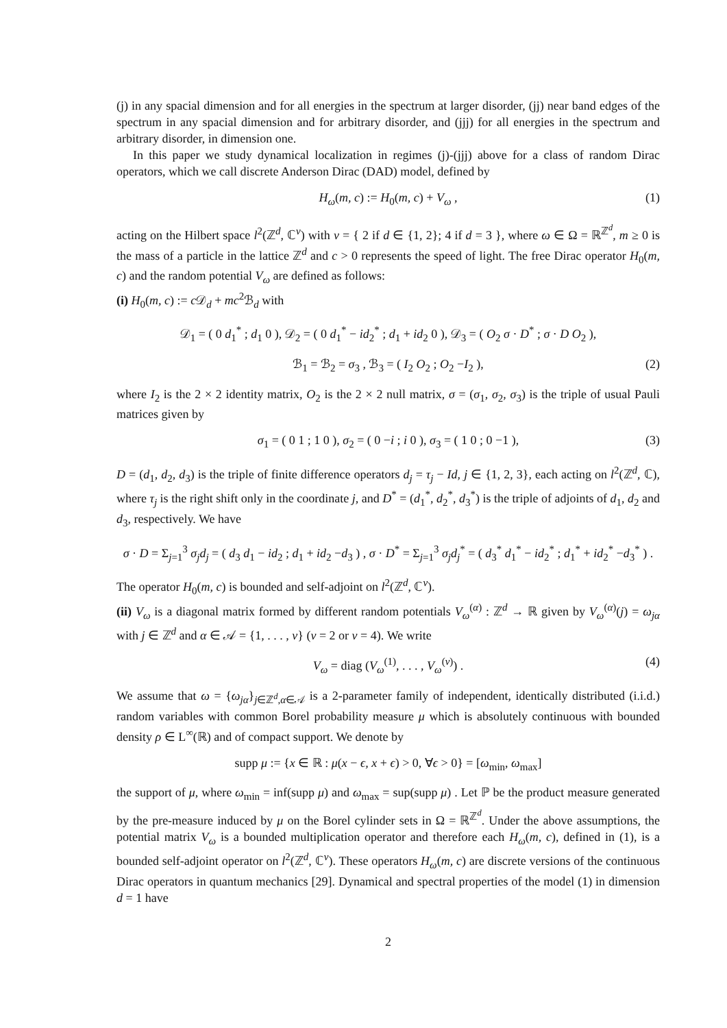(j) in any spacial dimension and for all energies in the spectrum at larger disorder, (jj) near band edges of the spectrum in any spacial dimension and for arbitrary disorder, and (jjj) for all energies in the spectrum and arbitrary disorder, in dimension one.
In this paper we study dynamical localization in regimes (j)-(jjj) above for a class of random Dirac operators, which we call discrete Anderson Dirac (DAD) model, defined by
H<sub>ω</sub>(m, c) := H<sub>0</sub>(m, c) + V<sub>ω</sub> , (1)
acting on the Hilbert space l<sup>2</sup>(ℤ<sup>d</sup>, ℂ<sup>ν</sup>) with ν = { 2 if d ∈ {1, 2}; 4 if d = 3 }, where ω ∈ Ω = ℝ<sup>ℤ<sup>d</sup></sup>, m ≥ 0 is the mass of a particle in the lattice ℤ<sup>d</sup> and c > 0 represents the speed of light. The free Dirac operator H<sub>0</sub>(m, c) and the random potential V<sub>ω</sub> are defined as follows:
(i) H<sub>0</sub>(m, c) := c 𝒟<sub>d</sub> + mc<sup>2</sup>ℬ<sub>d</sub> with
𝒟<sub>1</sub> = ( 0 d<sub>1</sub><sup>*</sup> ; d<sub>1</sub> 0 ), 𝒟<sub>2</sub> = ( 0 d<sub>1</sub><sup>*</sup> − id<sub>2</sub><sup>*</sup> ; d<sub>1</sub> + id<sub>2</sub> 0 ), 𝒟<sub>3</sub> = ( O<sub>2</sub> σ · D<sup>*</sup> ; σ · D O<sub>2</sub> ),
ℬ<sub>1</sub> = ℬ<sub>2</sub> = σ<sub>3</sub> , ℬ<sub>3</sub> = ( I<sub>2</sub> O<sub>2</sub> ; O<sub>2</sub> −I<sub>2</sub> ), (2)
where I<sub>2</sub> is the 2 × 2 identity matrix, O<sub>2</sub> is the 2 × 2 null matrix, σ = (σ<sub>1</sub>, σ<sub>2</sub>, σ<sub>3</sub>) is the triple of usual Pauli matrices given by
σ<sub>1</sub> = ( 0 1 ; 1 0 ), σ<sub>2</sub> = ( 0 −i ; i 0 ), σ<sub>3</sub> = ( 1 0 ; 0 −1 ), (3)
D = (d<sub>1</sub>, d<sub>2</sub>, d<sub>3</sub>) is the triple of finite difference operators d<sub>j</sub> = τ<sub>j</sub> − Id, j ∈ {1, 2, 3}, each acting on l<sup>2</sup>(ℤ<sup>d</sup>, ℂ), where τ<sub>j</sub> is the right shift only in the coordinate j, and D<sup>*</sup> = (d<sub>1</sub><sup>*</sup>, d<sub>2</sub><sup>*</sup>, d<sub>3</sub><sup>*</sup>) is the triple of adjoints of d<sub>1</sub>, d<sub>2</sub> and d<sub>3</sub>, respectively. We have
σ · D = Σ<sub>j=1</sub><sup>3</sup> σ<sub>j</sub>d<sub>j</sub> = ( d<sub>3</sub> d<sub>1</sub> − id<sub>2</sub> ; d<sub>1</sub> + id<sub>2</sub> −d<sub>3</sub> ) , σ · D<sup>*</sup> = Σ<sub>j=1</sub><sup>3</sup> σ<sub>j</sub>d<sub>j</sub><sup>*</sup> = ( d<sub>3</sub><sup>*</sup> d<sub>1</sub><sup>*</sup> − id<sub>2</sub><sup>*</sup> ; d<sub>1</sub><sup>*</sup> + id<sub>2</sub><sup>*</sup> −d<sub>3</sub><sup>*</sup> ) .
The operator H<sub>0</sub>(m, c) is bounded and self-adjoint on l<sup>2</sup>(ℤ<sup>d</sup>, ℂ<sup>ν</sup>).
(ii) V<sub>ω</sub> is a diagonal matrix formed by different random potentials V<sub>ω</sub><sup>(α)</sup> : ℤ<sup>d</sup> → ℝ given by V<sub>ω</sub><sup>(α)</sup>(j) = ω<sub>jα</sub> with j ∈ ℤ<sup>d</sup> and α ∈ 𝒜 = {1, . . . , ν} (ν = 2 or ν = 4). We write
V<sub>ω</sub> = diag (V<sub>ω</sub><sup>(1)</sup>, . . . , V<sub>ω</sub><sup>(ν)</sup>) . (4)
We assume that ω = {ω<sub>jα</sub>}<sub>j∈ℤ<sup>d</sup>,α∈𝒜</sub> is a 2-parameter family of independent, identically distributed (i.i.d.) random variables with common Borel probability measure μ which is absolutely continuous with bounded density ρ ∈ L<sup>∞</sup>(ℝ) and of compact support. We denote by
supp μ := {x ∈ ℝ : μ(x − ϵ, x + ϵ) > 0, ∀ϵ > 0} = [ω<sub>min</sub>, ω<sub>max</sub>]
the support of μ, where ω<sub>min</sub> = inf(supp μ) and ω<sub>max</sub> = sup(supp μ) . Let ℙ be the product measure generated by the pre-measure induced by μ on the Borel cylinder sets in Ω = ℝ<sup>ℤ<sup>d</sup></sup>. Under the above assumptions, the potential matrix V<sub>ω</sub> is a bounded multiplication operator and therefore each H<sub>ω</sub>(m, c), defined in (1), is a bounded self-adjoint operator on l<sup>2</sup>(ℤ<sup>d</sup>, ℂ<sup>ν</sup>). These operators H<sub>ω</sub>(m, c) are discrete versions of the continuous Dirac operators in quantum mechanics [29]. Dynamical and spectral properties of the model (1) in dimension d = 1 have
2